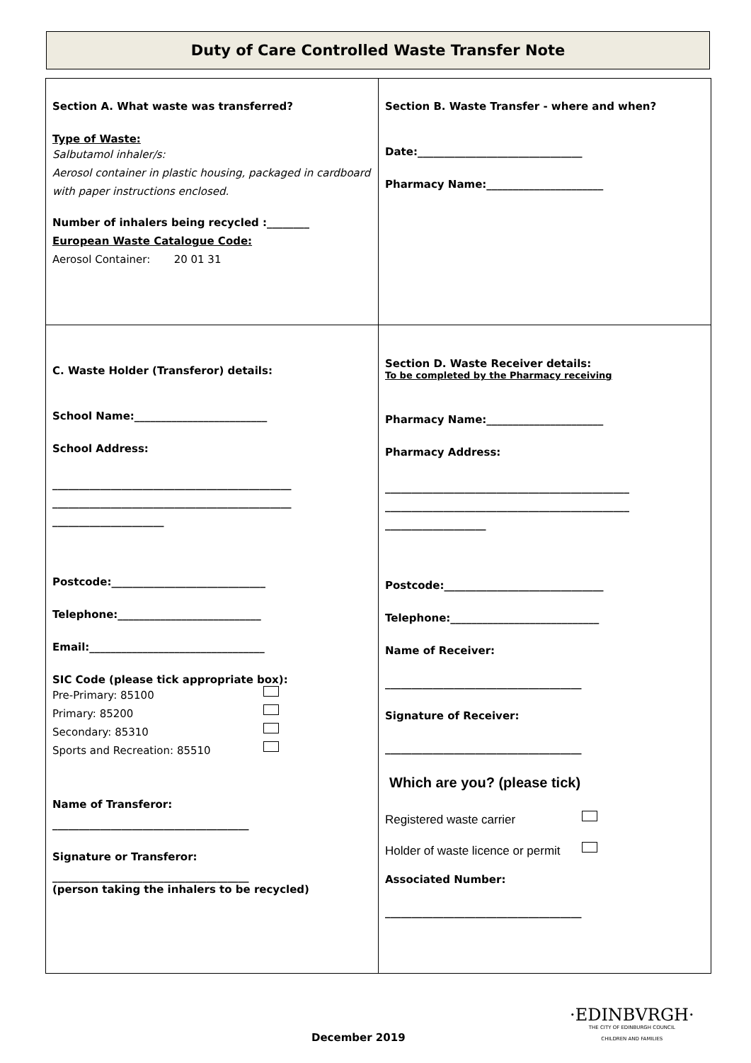Duty of Care Controlled Waste Transfer Note
| Section A. What waste was transferred? Type of Waste: Salbutamol inhaler/s: Aerosol container in plastic housing, packaged in cardboard with paper instructions enclosed. Number of inhalers being recycled :________ European Waste Catalogue Code: Aerosol Container: 20 01 31 | Section B. Waste Transfer - where and when? Date:_______________________________ Pharmacy Name:______________________ |
| C. Waste Holder (Transferor) details: School Name:_________________________ School Address: _____________________________________________ _____________________________________________ _____________________ Postcode:_____________________________ Telephone:___________________________ Email:_________________________________ SIC Code (please tick appropriate box): Pre-Primary: 85100 Primary: 85200 Secondary: 85310 Sports and Recreation: 85510 Name of Transferor: _____________________________________ Signature or Transferor: _____________________________________ (person taking the inhalers to be recycled) | Section D. Waste Receiver details: To be completed by the Pharmacy receiving Pharmacy Name:______________________ Pharmacy Address: ______________________________________________ ______________________________________________ ___________________ Postcode:______________________________ Telephone:____________________________ Name of Receiver: _____________________________________ Signature of Receiver: _____________________________________ Which are you? (please tick) Registered waste carrier Holder of waste licence or permit Associated Number: _____________________________________ |
·EDINBVRGH·
THE CITY OF EDINBURGH COUNCIL
CHILDREN AND FAMILIES
December 2019